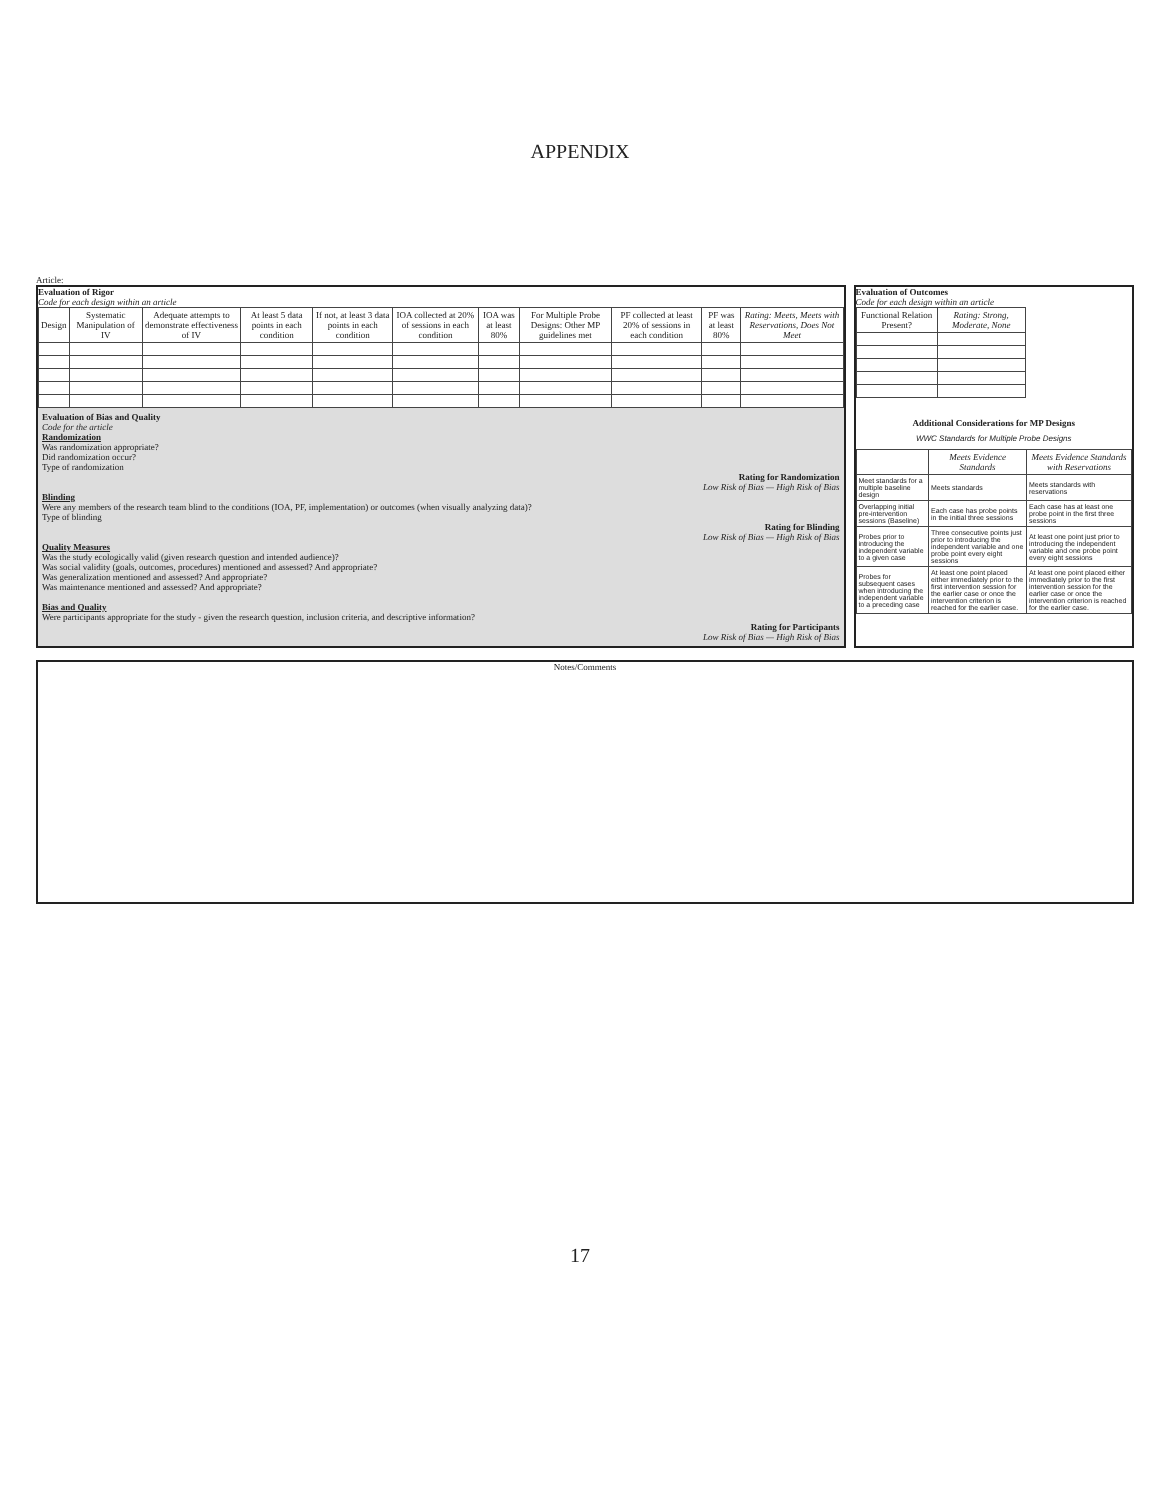APPENDIX
Article:
Evaluation of Rigor
Code for each design within an article
| Design | Systematic Manipulation of IV | Adequate attempts to demonstrate effectiveness of IV | At least 5 data points in each condition | If not, at least 3 data points in each condition | IOA collected at 20% of sessions in each condition | IOA was at least 80% | For Multiple Probe Designs: Other MP guidelines met | PF collected at least 20% of sessions in each condition | PF was at least 80% | Rating: Meets, Meets with Reservations, Does Not Meet |
| --- | --- | --- | --- | --- | --- | --- | --- | --- | --- | --- |
Evaluation of Bias and Quality
Code for the article
Randomization
Was randomization appropriate?
Did randomization occur?
Type of randomization
Rating for Randomization
Low Risk of Bias — High Risk of Bias
Blinding
Were any members of the research team blind to the conditions (IOA, PF, implementation) or outcomes (when visually analyzing data)?
Type of blinding
Rating for Blinding
Low Risk of Bias — High Risk of Bias
Quality Measures
Was the study ecologically valid (given research question and intended audience)?
Was social validity (goals, outcomes, procedures) mentioned and assessed? And appropriate?
Was generalization mentioned and assessed? And appropriate?
Was maintenance mentioned and assessed? And appropriate?
Bias and Quality
Were participants appropriate for the study - given the research question, inclusion criteria, and descriptive information?
Rating for Participants
Low Risk of Bias — High Risk of Bias
Evaluation of Outcomes
Code for each design within an article
| Functional Relation Present? | Rating: Strong, Moderate, None |
| --- | --- |
Additional Considerations for MP Designs
WWC Standards for Multiple Probe Designs
| | Meets Evidence Standards | Meets Evidence Standards with Reservations |
| --- | --- | --- |
| Meet standards for a multiple baseline design | Meets standards | Meets standards with reservations |
| Overlapping initial pre-intervention sessions (Baseline) | Each case has probe points in the initial three sessions | Each case has at least one probe point in the first three sessions |
| Probes prior to introducing the independent variable to a given case | Three consecutive points just prior to introducing the independent variable and one probe point every eight sessions | At least one point just prior to introducing the independent variable and one probe point every eight sessions |
| Probes for subsequent cases when introducing the independent variable to a preceding case | At least one point placed either immediately prior to the first intervention session for the earlier case or once the intervention criterion is reached for the earlier case. | At least one point placed either immediately prior to the first intervention session for the earlier case or once the intervention criterion is reached for the earlier case. |
Notes/Comments
17